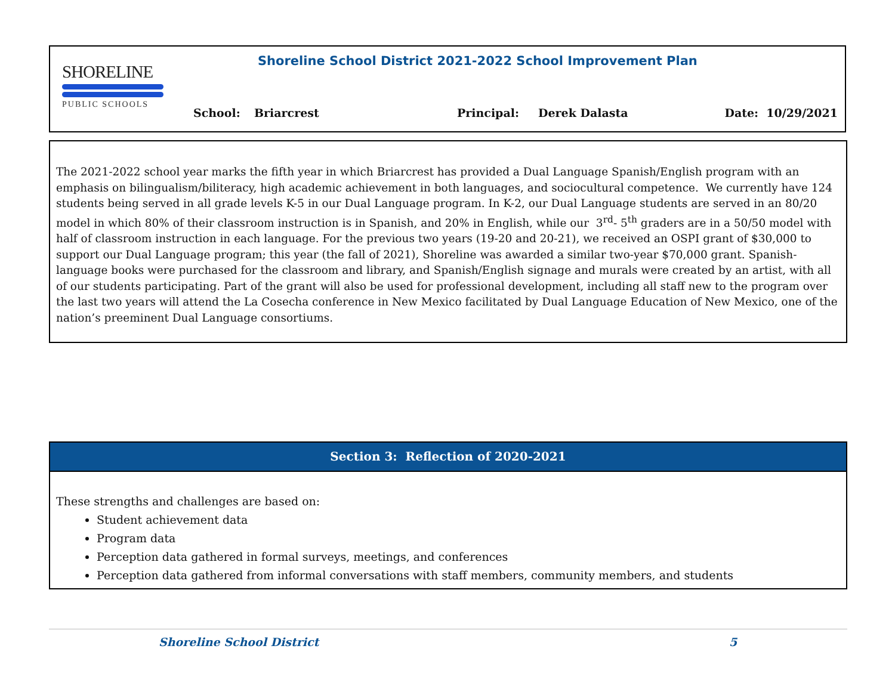SHORELINE
PUBLIC SCHOOLS
Shoreline School District 2021-2022 School Improvement Plan
| School: | Briarcrest | Principal: | Derek Dalasta | Date: 10/29/2021 |
The 2021-2022 school year marks the fifth year in which Briarcrest has provided a Dual Language Spanish/English program with an emphasis on bilingualism/biliteracy, high academic achievement in both languages, and sociocultural competence. We currently have 124 students being served in all grade levels K-5 in our Dual Language program. In K-2, our Dual Language students are served in an 80/20 model in which 80% of their classroom instruction is in Spanish, and 20% in English, while our 3<sup>rd</sup>- 5<sup>th</sup> graders are in a 50/50 model with half of classroom instruction in each language. For the previous two years (19-20 and 20-21), we received an OSPI grant of $30,000 to support our Dual Language program; this year (the fall of 2021), Shoreline was awarded a similar two-year $70,000 grant. Spanish-language books were purchased for the classroom and library, and Spanish/English signage and murals were created by an artist, with all of our students participating. Part of the grant will also be used for professional development, including all staff new to the program over the last two years will attend the La Cosecha conference in New Mexico facilitated by Dual Language Education of New Mexico, one of the nation’s preeminent Dual Language consortiums.
Section 3: Reflection of 2020-2021
These strengths and challenges are based on:
Student achievement data
Program data
Perception data gathered in formal surveys, meetings, and conferences
Perception data gathered from informal conversations with staff members, community members, and students
Shoreline School District 5